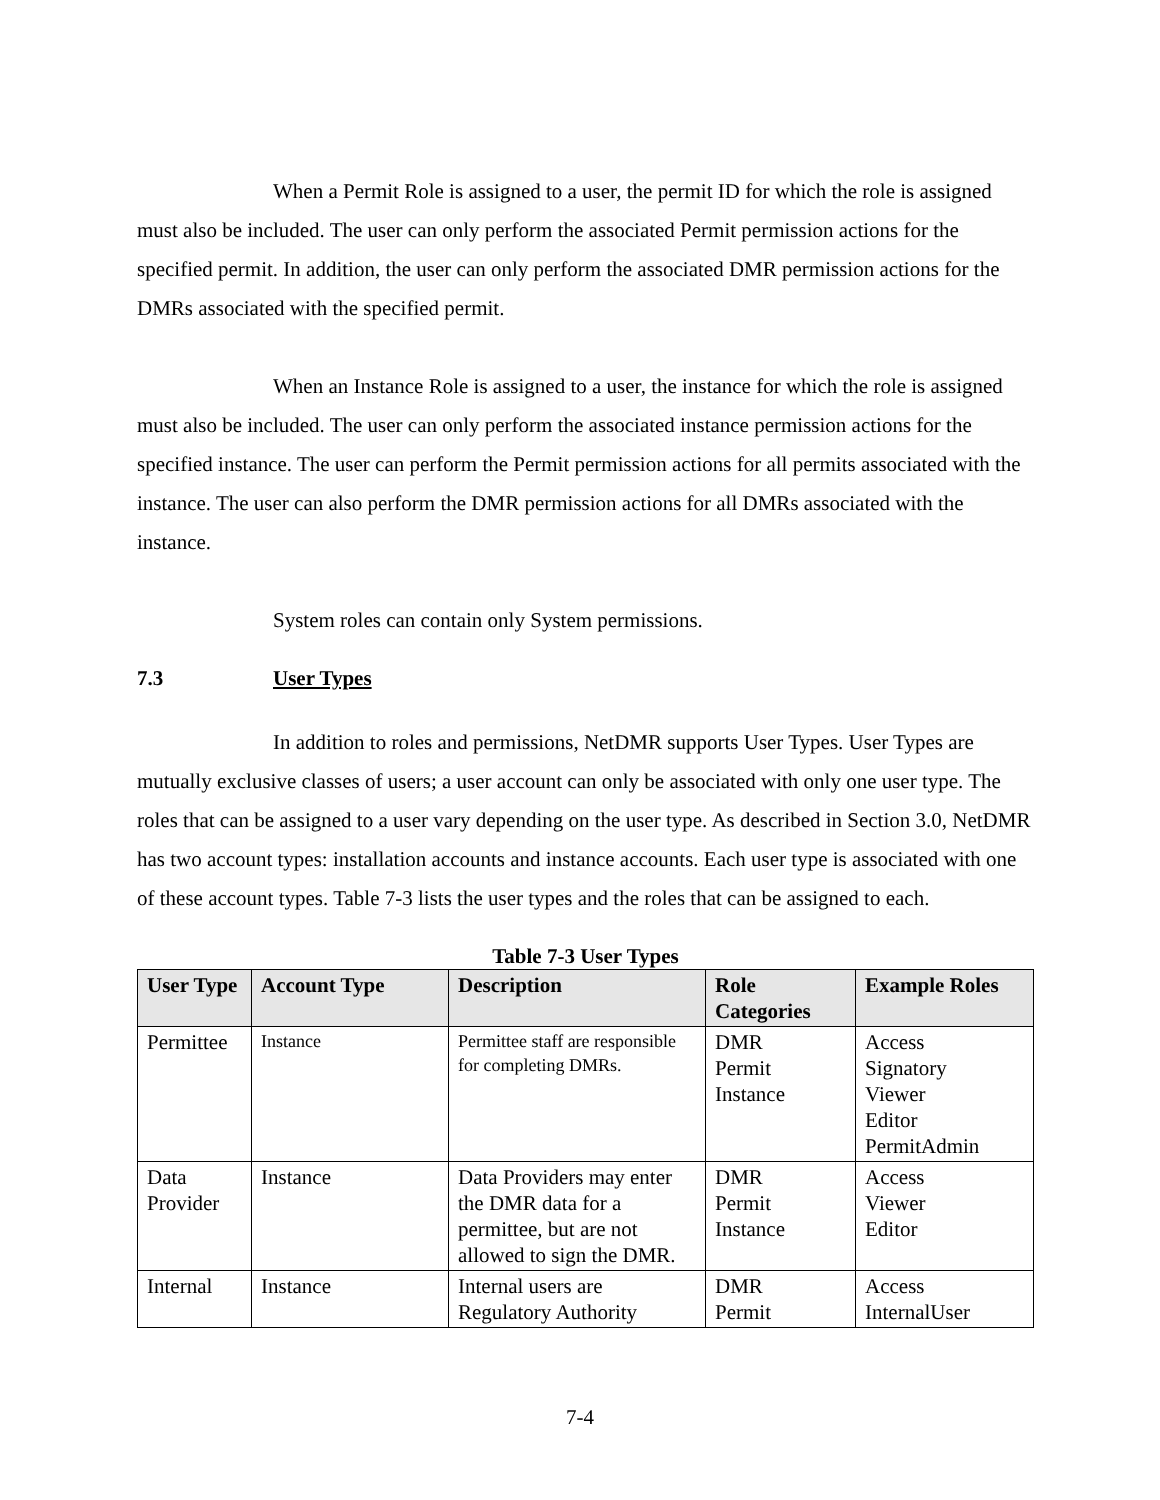When a Permit Role is assigned to a user, the permit ID for which the role is assigned must also be included. The user can only perform the associated Permit permission actions for the specified permit. In addition, the user can only perform the associated DMR permission actions for the DMRs associated with the specified permit.
When an Instance Role is assigned to a user, the instance for which the role is assigned must also be included. The user can only perform the associated instance permission actions for the specified instance. The user can perform the Permit permission actions for all permits associated with the instance. The user can also perform the DMR permission actions for all DMRs associated with the instance.
System roles can contain only System permissions.
7.3 User Types
In addition to roles and permissions, NetDMR supports User Types. User Types are mutually exclusive classes of users; a user account can only be associated with only one user type. The roles that can be assigned to a user vary depending on the user type. As described in Section 3.0, NetDMR has two account types: installation accounts and instance accounts. Each user type is associated with one of these account types. Table 7-3 lists the user types and the roles that can be assigned to each.
Table 7-3 User Types
| User Type | Account Type | Description | Role Categories | Example Roles |
| --- | --- | --- | --- | --- |
| Permittee | Instance | Permittee staff are responsible for completing DMRs. | DMR Permit Instance | Access Signatory Viewer Editor PermitAdmin |
| Data Provider | Instance | Data Providers may enter the DMR data for a permittee, but are not allowed to sign the DMR. | DMR Permit Instance | Access Viewer Editor |
| Internal | Instance | Internal users are Regulatory Authority | DMR Permit | Access InternalUser |
7-4